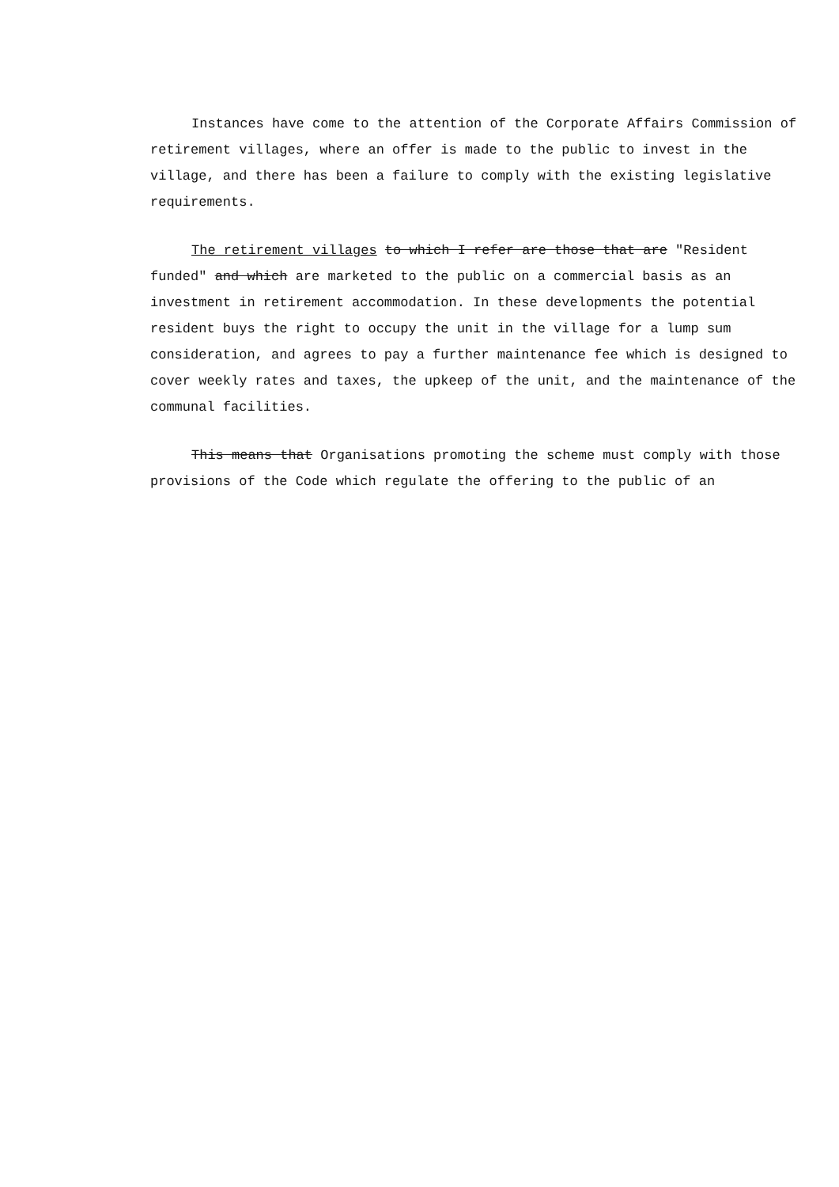Instances have come to the attention of the Corporate Affairs Commission of retirement villages, where an offer is made to the public to invest in the village, and there has been a failure to comply with the existing legislative requirements.
The retirement villages to which I refer are those that are "Resident funded" and which are marketed to the public on a commercial basis as an investment in retirement accommodation. In these developments the potential resident buys the right to occupy the unit in the village for a lump sum consideration, and agrees to pay a further maintenance fee which is designed to cover weekly rates and taxes, the upkeep of the unit, and the maintenance of the communal facilities.
This means that Organisations promoting the scheme must comply with those provisions of the Code which regulate the offering to the public of an